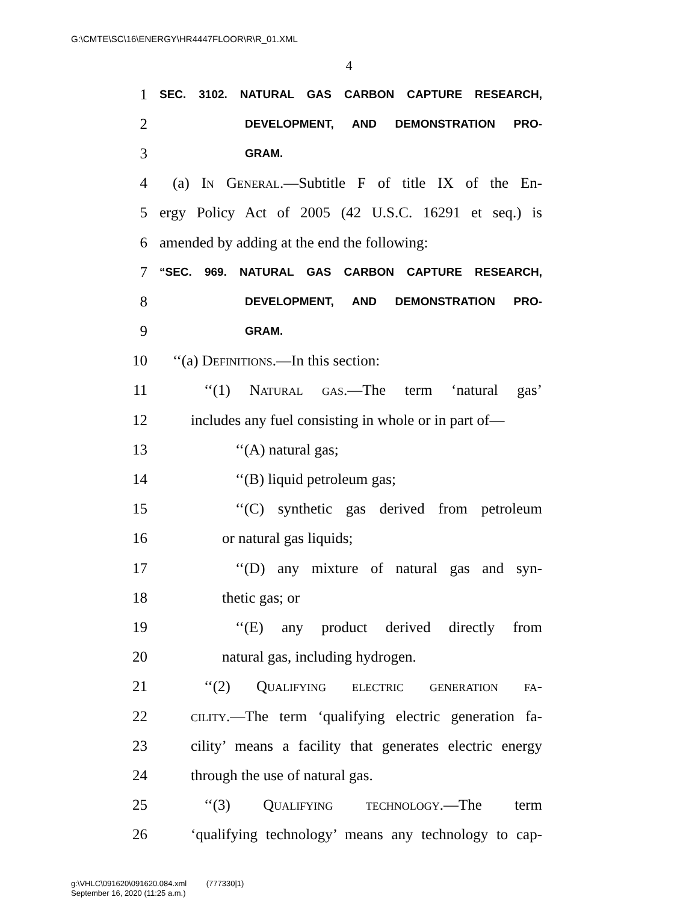G:\CMTE\SC\16\ENERGY\HR4447FLOOR\R\R_01.XML
4
1 SEC. 3102. NATURAL GAS CARBON CAPTURE RESEARCH,
2 DEVELOPMENT, AND DEMONSTRATION PRO-
3 GRAM.
4 (a) In General.—Subtitle F of title IX of the En-
5 ergy Policy Act of 2005 (42 U.S.C. 16291 et seq.) is
6 amended by adding at the end the following:
7 “SEC. 969. NATURAL GAS CARBON CAPTURE RESEARCH,
8 DEVELOPMENT, AND DEMONSTRATION PRO-
9 GRAM.
10 ‘‘(a) Definitions.—In this section:
11 ‘‘(1) Natural gas.—The term ‘natural gas’
12 includes any fuel consisting in whole or in part of—
13 ‘‘(A) natural gas;
14 ‘‘(B) liquid petroleum gas;
15 ‘‘(C) synthetic gas derived from petroleum
16 or natural gas liquids;
17 ‘‘(D) any mixture of natural gas and syn-
18 thetic gas; or
19 ‘‘(E) any product derived directly from
20 natural gas, including hydrogen.
21 ‘‘(2) Qualifying electric generation fa-
22 cility.—The term ‘qualifying electric generation fa-
23 cility’ means a facility that generates electric energy
24 through the use of natural gas.
25 ‘‘(3) Qualifying technology.—The term
26 ‘qualifying technology’ means any technology to cap-
g:\VHLC\091620\091620.084.xml (777330|1)
September 16, 2020 (11:25 a.m.)